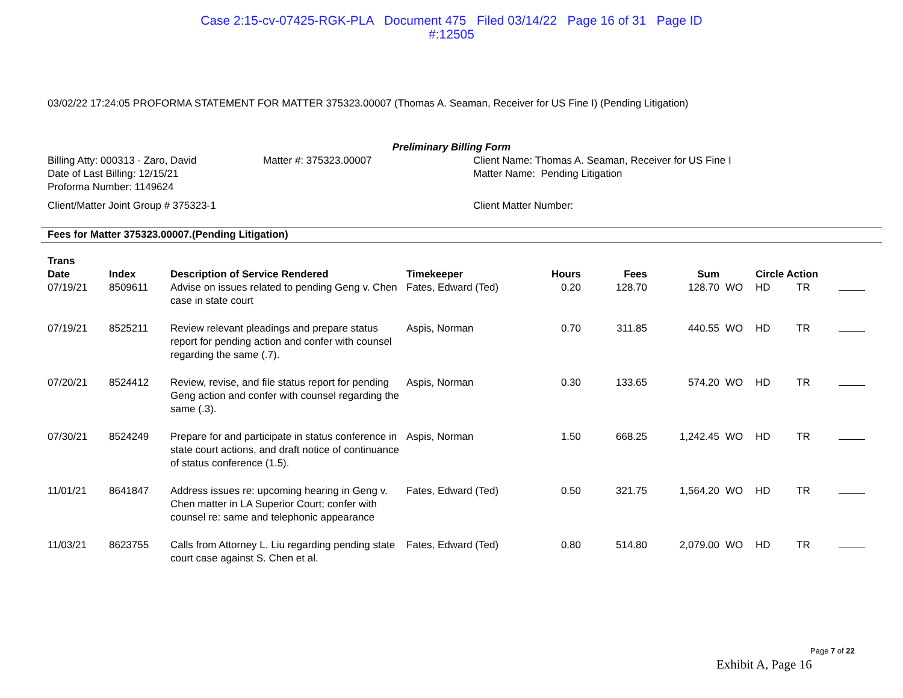Case 2:15-cv-07425-RGK-PLA Document 475 Filed 03/14/22 Page 16 of 31 Page ID
#:12505
03/02/22 17:24:05 PROFORMA STATEMENT FOR MATTER 375323.00007 (Thomas A. Seaman, Receiver for US Fine I) (Pending Litigation)
Preliminary Billing Form
Billing Atty: 000313 - Zaro, David
Date of Last Billing: 12/15/21
Proforma Number: 1149624
Client/Matter Joint Group # 375323-1
Matter #: 375323.00007
Client Name: Thomas A. Seaman, Receiver for US Fine I
Matter Name: Pending Litigation
Client Matter Number:
Fees for Matter 375323.00007.(Pending Litigation)
| Trans Date | Index | Description of Service Rendered | Timekeeper | Hours | Fees | Sum | | Circle Action | | |
| --- | --- | --- | --- | --- | --- | --- | --- | --- | --- | --- |
| 07/19/21 | 8509611 | Advise on issues related to pending Geng v. Chen case in state court | Fates, Edward (Ted) | 0.20 | 128.70 | 128.70 | WO | HD | TR | |
| 07/19/21 | 8525211 | Review relevant pleadings and prepare status report for pending action and confer with counsel regarding the same (.7). | Aspis, Norman | 0.70 | 311.85 | 440.55 | WO | HD | TR | |
| 07/20/21 | 8524412 | Review, revise, and file status report for pending Geng action and confer with counsel regarding the same (.3). | Aspis, Norman | 0.30 | 133.65 | 574.20 | WO | HD | TR | |
| 07/30/21 | 8524249 | Prepare for and participate in status conference in state court actions, and draft notice of continuance of status conference (1.5). | Aspis, Norman | 1.50 | 668.25 | 1,242.45 | WO | HD | TR | |
| 11/01/21 | 8641847 | Address issues re: upcoming hearing in Geng v. Chen matter in LA Superior Court; confer with counsel re: same and telephonic appearance | Fates, Edward (Ted) | 0.50 | 321.75 | 1,564.20 | WO | HD | TR | |
| 11/03/21 | 8623755 | Calls from Attorney L. Liu regarding pending state court case against S. Chen et al. | Fates, Edward (Ted) | 0.80 | 514.80 | 2,079.00 | WO | HD | TR | |
Page 7 of 22
Exhibit A, Page 16